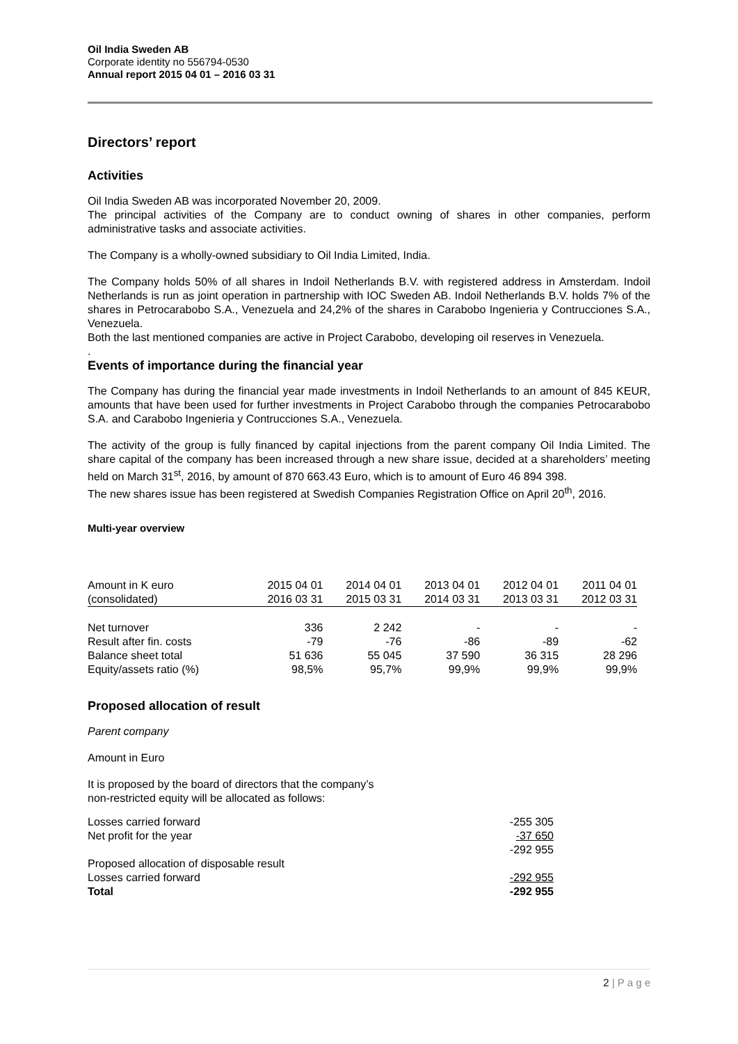Oil India Sweden AB
Corporate identity no 556794-0530
Annual report 2015 04 01 – 2016 03 31
Directors’ report
Activities
Oil India Sweden AB was incorporated November 20, 2009.
The principal activities of the Company are to conduct owning of shares in other companies, perform administrative tasks and associate activities.
The Company is a wholly-owned subsidiary to Oil India Limited, India.
The Company holds 50% of all shares in Indoil Netherlands B.V. with registered address in Amsterdam. Indoil Netherlands is run as joint operation in partnership with IOC Sweden AB. Indoil Netherlands B.V. holds 7% of the shares in Petrocarabobo S.A., Venezuela and 24,2% of the shares in Carabobo Ingenieria y Contrucciones S.A., Venezuela.
Both the last mentioned companies are active in Project Carabobo, developing oil reserves in Venezuela.
.
Events of importance during the financial year
The Company has during the financial year made investments in Indoil Netherlands to an amount of 845 KEUR, amounts that have been used for further investments in Project Carabobo through the companies Petrocarabobo S.A. and Carabobo Ingenieria y Contrucciones S.A., Venezuela.
The activity of the group is fully financed by capital injections from the parent company Oil India Limited. The share capital of the company has been increased through a new share issue, decided at a shareholders’ meeting held on March 31<sup>st</sup>, 2016, by amount of 870 663.43 Euro, which is to amount of Euro 46 894 398.
The new shares issue has been registered at Swedish Companies Registration Office on April 20<sup>th</sup>, 2016.
Multi-year overview
| Amount in K euro | 2015 04 01 | 2014 04 01 | 2013 04 01 | 2012 04 01 | 2011 04 01 |
| (consolidated) | 2016 03 31 | 2015 03 31 | 2014 03 31 | 2013 03 31 | 2012 03 31 |
| Net turnover | 336 | 2 242 | - | - | - |
| Result after fin. costs | -79 | -76 | -86 | -89 | -62 |
| Balance sheet total | 51 636 | 55 045 | 37 590 | 36 315 | 28 296 |
| Equity/assets ratio (%) | 98,5% | 95,7% | 99,9% | 99,9% | 99,9% |
Proposed allocation of result
Parent company
Amount in Euro
It is proposed by the board of directors that the company’s
non-restricted equity will be allocated as follows:
| Losses carried forward | -255 305 |
| Net profit for the year | -37 650 |
| | -292 955 |
| Proposed allocation of disposable result | |
| Losses carried forward | -292 955 |
| Total | -292 955 |
2 | P a g e